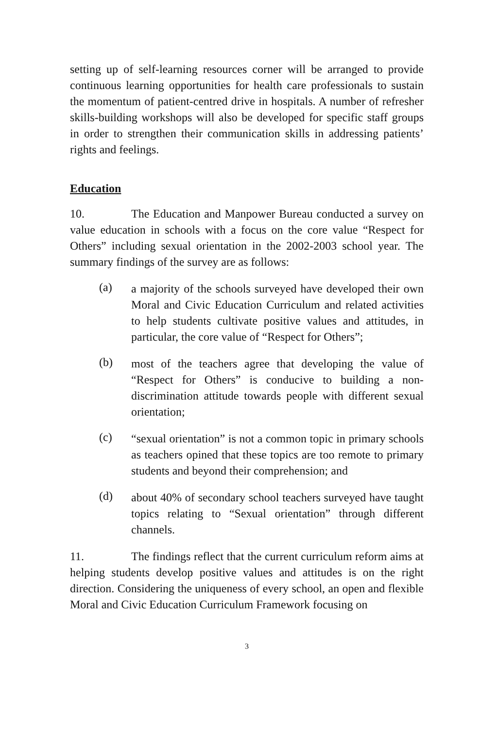setting up of self-learning resources corner will be arranged to provide continuous learning opportunities for health care professionals to sustain the momentum of patient-centred drive in hospitals. A number of refresher skills-building workshops will also be developed for specific staff groups in order to strengthen their communication skills in addressing patients’ rights and feelings.
Education
10. The Education and Manpower Bureau conducted a survey on value education in schools with a focus on the core value “Respect for Others” including sexual orientation in the 2002-2003 school year. The summary findings of the survey are as follows:
(a)
a majority of the schools surveyed have developed their own Moral and Civic Education Curriculum and related activities to help students cultivate positive values and attitudes, in particular, the core value of “Respect for Others”;
(b)
most of the teachers agree that developing the value of “Respect for Others” is conducive to building a non-discrimination attitude towards people with different sexual orientation;
(c)
“sexual orientation” is not a common topic in primary schools as teachers opined that these topics are too remote to primary students and beyond their comprehension; and
(d)
about 40% of secondary school teachers surveyed have taught topics relating to “Sexual orientation” through different channels.
11. The findings reflect that the current curriculum reform aims at helping students develop positive values and attitudes is on the right direction. Considering the uniqueness of every school, an open and flexible Moral and Civic Education Curriculum Framework focusing on
3